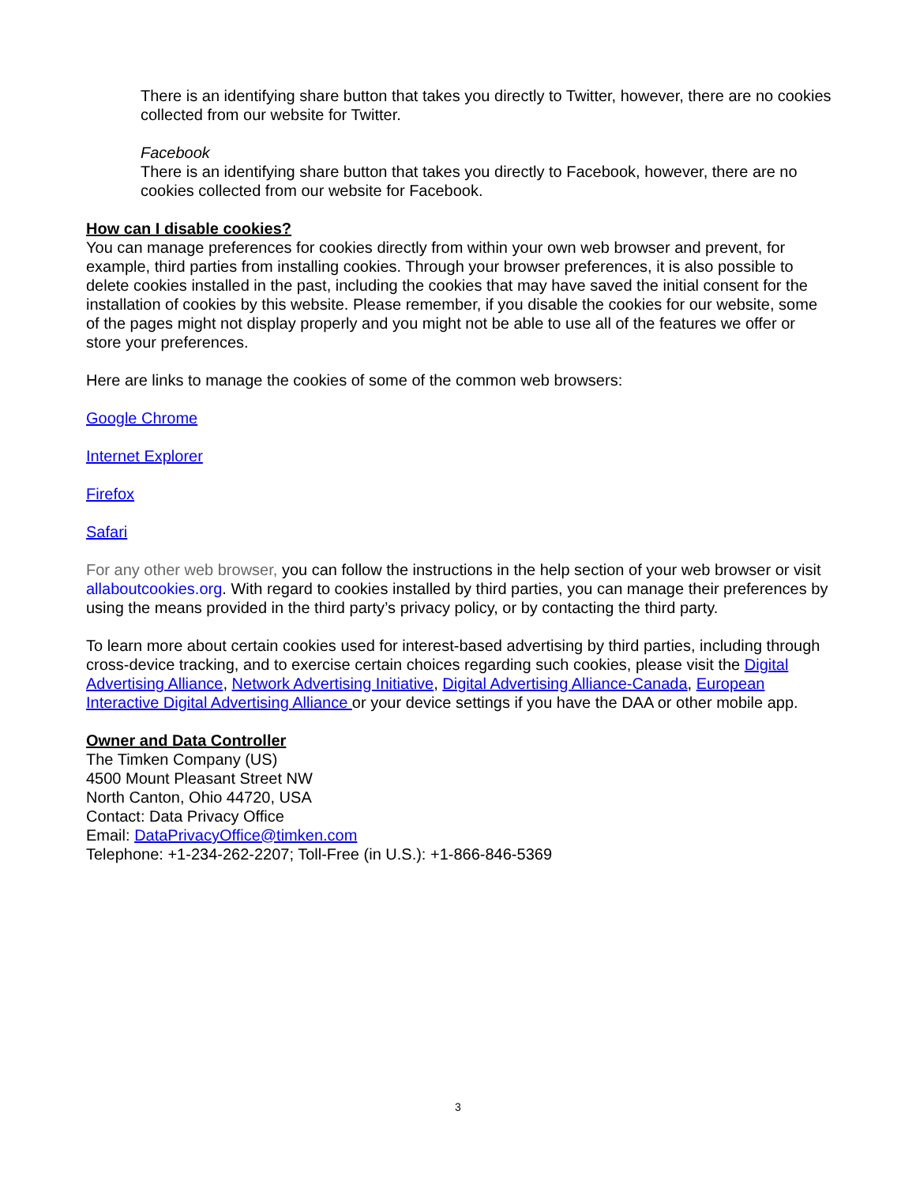There is an identifying share button that takes you directly to Twitter, however, there are no cookies collected from our website for Twitter.
Facebook
There is an identifying share button that takes you directly to Facebook, however, there are no cookies collected from our website for Facebook.
How can I disable cookies?
You can manage preferences for cookies directly from within your own web browser and prevent, for example, third parties from installing cookies. Through your browser preferences, it is also possible to delete cookies installed in the past, including the cookies that may have saved the initial consent for the installation of cookies by this website. Please remember, if you disable the cookies for our website, some of the pages might not display properly and you might not be able to use all of the features we offer or store your preferences.
Here are links to manage the cookies of some of the common web browsers:
Google Chrome
Internet Explorer
Firefox
Safari
For any other web browser, you can follow the instructions in the help section of your web browser or visit allaboutcookies.org. With regard to cookies installed by third parties, you can manage their preferences by using the means provided in the third party’s privacy policy, or by contacting the third party.
To learn more about certain cookies used for interest-based advertising by third parties, including through cross-device tracking, and to exercise certain choices regarding such cookies, please visit the Digital Advertising Alliance, Network Advertising Initiative, Digital Advertising Alliance-Canada, European Interactive Digital Advertising Alliance or your device settings if you have the DAA or other mobile app.
Owner and Data Controller
The Timken Company (US)
4500 Mount Pleasant Street NW
North Canton, Ohio 44720, USA
Contact: Data Privacy Office
Email: DataPrivacyOffice@timken.com
Telephone: +1-234-262-2207; Toll-Free (in U.S.): +1-866-846-5369
3